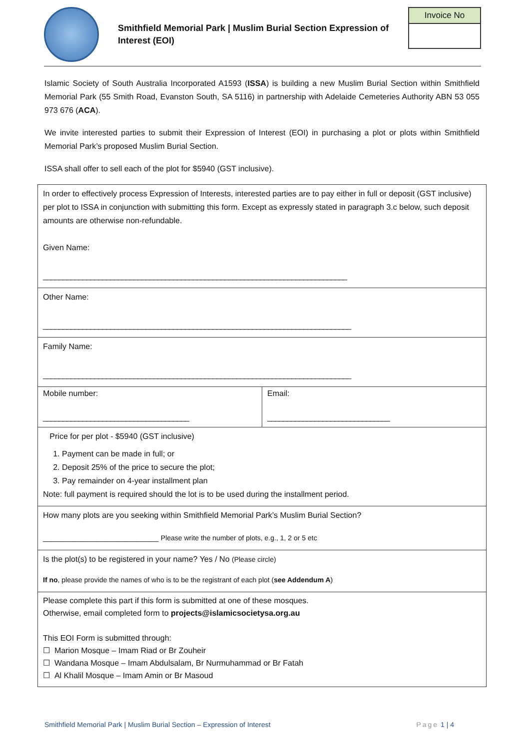Smithfield Memorial Park | Muslim Burial Section Expression of Interest (EOI)
Invoice No
Islamic Society of South Australia Incorporated A1593 (ISSA) is building a new Muslim Burial Section within Smithfield Memorial Park (55 Smith Road, Evanston South, SA 5116) in partnership with Adelaide Cemeteries Authority ABN 53 055 973 676 (ACA).
We invite interested parties to submit their Expression of Interest (EOI) in purchasing a plot or plots within Smithfield Memorial Park’s proposed Muslim Burial Section.
ISSA shall offer to sell each of the plot for $5940 (GST inclusive).
In order to effectively process Expression of Interests, interested parties are to pay either in full or deposit (GST inclusive) per plot to ISSA in conjunction with submitting this form. Except as expressly stated in paragraph 3.c below, such deposit amounts are otherwise non-refundable.
Given Name:
_____________________________________________________________________________
Other Name:
______________________________________________________________________________
Family Name:
______________________________________________________________________________
Mobile number:
_____________________________________
Email:
_______________________________
Price for per plot - $5940 (GST inclusive)
1. Payment can be made in full; or
2. Deposit 25% of the price to secure the plot;
3. Pay remainder on 4-year installment plan
Note: full payment is required should the lot is to be used during the installment period.
How many plots are you seeking within Smithfield Memorial Park’s Muslim Burial Section?
__________________________ Please write the number of plots, e.g., 1, 2 or 5 etc
Is the plot(s) to be registered in your name? Yes / No (Please circle)
If no, please provide the names of who is to be the registrant of each plot (see Addendum A)
Please complete this part if this form is submitted at one of these mosques.
Otherwise, email completed form to projects@islamicsocietysa.org.au
This EOI Form is submitted through:
☐ Marion Mosque – Imam Riad or Br Zouheir
☐ Wandana Mosque – Imam Abdulsalam, Br Nurmuhammad or Br Fatah
☐ Al Khalil Mosque – Imam Amin or Br Masoud
Smithfield Memorial Park | Muslim Burial Section – Expression of Interest Page 1 | 4